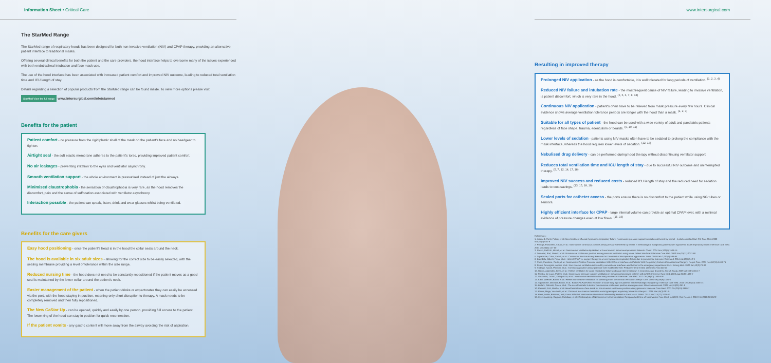Information Sheet • Critical Care
The StarMed Range
The StarMed range of respiratory hoods has been designed for both non-invasive ventilation (NIV) and CPAP therapy, providing an alternative patient interface to traditional masks.
Offering several clinical benefits for both the patient and the care providers, the hood interface helps to overcome many of the issues experienced with both endotracheal intubation and face mask use.
The use of the hood interface has been associated with increased patient comfort and improved NIV outcome, leading to reduced total ventilation time and ICU length of stay.
Details regarding a selection of popular products from the StarMed range can be found inside. To view more options please visit:
StarMed View the full range www.intersurgical.com/info/starmed
Benefits for the patient
Patient comfort - no pressure from the rigid plastic shell of the mask on the patient's face and no headgear to tighten.
Airtight seal - the soft elastic membrane adheres to the patient's torso, providing improved patient comfort.
No air leakages - preventing irritation to the eyes and ventilator asynchrony.
Smooth ventilation support - the whole environment is pressurised instead of just the airways.
Minimised claustrophobia - the sensation of claustrophobia is very rare, as the hood removes the discomfort, pain and the sense of suffocation associated with ventilator asynchrony.
Interaction possible - the patient can speak, listen, drink and wear glasses whilst being ventilated.
Benefits for the care givers
Easy hood positioning - once the patient's head is in the hood the collar seals around the neck.
The hood is available in six adult sizes - allowing for the correct size to be easily selected, with the sealing membrane providing a level of tolerance within the size range.
Reduced nursing time - the hood does not need to be constantly repositioned if the patient moves as a good seal is maintained by the lower collar around the patient's neck.
Easier management of the patient - when the patient drinks or expectorates they can easily be accessed via the port, with the hood staying in position, meaning only short disruption to therapy. A mask needs to be completely removed and then fully repositioned.
The New CaStar Up - can be opened, quickly and easily by one person, providing full access to the patient. The lower ring of the hood can stay in position for quick reconnection.
If the patient vomits - any gastric content will move away from the airway avoiding the risk of aspiration.
www.intersurgical.com
Resulting in improved therapy
Prolonged NIV application - as the hood is comfortable, it is well tolerated for long periods of ventilation. <sup>(1, 2, 3, 4)</sup>
Reduced NIV failure and intubation rate - the most frequent cause of NIV failure, leading to invasive ventilation, is patient discomfort, which is very rare in the hood. <sup>(2, 5, 6, 7, 8, 18)</sup>
Continuous NIV application - patient's often have to be relieved from mask pressure every few hours. Clinical evidence shows average ventilation tolerance periods are longer with the hood than a mask. <sup>(1, 2, 3)</sup>
Suitable for all types of patient - the hood can be used with a wide variety of adult and paediatric patients regardless of face shape, trauma, edentulism or beards. <sup>(9, 10, 11)</sup>
Lower levels of sedation - patients using NIV masks often have to be sedated to prolong the compliance with the mask interface, whereas the hood requires lower levels of sedation. <sup>(12, 13)</sup>
Nebulised drug delivery - can be performed during hood therapy without discontinuing ventilator support.
Reduces total ventilation time and ICU length of stay - due to successful NIV outcome and uninterrupted therapy. <sup>(5, 7, 12, 14, 17, 18)</sup>
Improved NIV success and reduced costs - reduced ICU length of stay and the reduced need for sedation leads to cost savings. <sup>(13, 15, 18, 19)</sup>
Sealed ports for catheter access - the ports ensure there is no discomfort to the patient while using NG tubes or sensors.
Highly efficient interface for CPAP - large internal volume can provide an optimal CPAP level, with a minimal evidence of pressure changes even at low flows. <sup>(15, 16)</sup>
References:
1. Antonelli, Conti, Pelosi, et al.: New treatment of acute hypoxemic respiratory failure: Noninvasive pressure support ventilation delivered by helmet - A pilot controlled trial: Crit Care Med. 2002 Mar;30(3):602-8
2. Principi, Pantanetti, Catani, et al.: Noninvasive continuous positive airway pressure delivered by helmet in hematological malignancy patients with hypoxemic acute respiratory failure: Intensive Care Med. 2004 Jan;30(1):147-50
3. Rocco, Dell'Utri, Morelli, et al.: Noninvasive Ventilation By Helmet or Face Mask in Immunocompromised Patients: Chest. 2004 Nov;126(5):1508-15
4. Tonnelier, Prat, Nowak, et al.: Noninvasive continuous positive airway pressure ventilation using a new helmet interface: Intensive Care Med. 2003 Nov;29(11):2077-80
5. Squadrone, Coha, Cerutti, et al.: Continuous Positive Airway Pressure for Treatment of Postoperative Hypoxemia: Jama. 2005 Feb 2;293(5):589-95
6. Brambilla, Aliberti, Prina, et al.: Helmet CPAP vs. oxygen therapy in severe hypoxemic respiratory failure due to pneumonia: Intensive Care Med. 2014 Jul;40(7):942-9
7. Conti, Cavaliere, Costa, et al.: Noninvasive Positive-Pressure Ventilation With Different Interfaces in Patients With Respiratory Failure After Abdominal Surgery: Respir Care. 2007 Nov;52(11):1463-71
8. Pelosi, Severgnini, Aspesi, et al.: Non-invasive ventilation delivered by conventional interfaces and helmet in the emergency department: Eur J Emerg Med. 2003 Jun;10(2):79-86
9. Codazzi, Nacoti, Passoni, et al.: Continuous positive airway pressure with modified helmet: Pediatr Crit Care Med. 2006 Sep;7(5):455-60
10. Racca, Appendini, Berta, et al.: Helmet ventilation for acute respiratory failure and nasal skin breakdown in neuromuscular disorders: Anesth Analg. 2009 Jul;109(1):164-7
11. Piastra, De Luca, Pietrini, et al.: Noninvasive pressure-support ventilation in immunocompromised children with ARDS: Intensive Care Med. 2009 Aug;35(8):1420-7
12. Vaschetto, Turucz, Dellapiazza, et al.: Noninvasive ventilation after early extubation: Intensive Care Med. 2012 Oct;38(10):1599-606
13. Klein, Weksler, Bartal, et al.: Helmet Noninvasive Ventilation for Weaning From Mechanical Ventilation: Respir Care. 2004 Sep;49(9):1035-7
14. Squadrone, Massaia, Bruno, et al.: Early CPAP prevents evolution of acute lung injury in patients with hematologic malignancy: Intensive Care Med. 2010 Oct;36(10):1666-74
15. Bellani, Patroniti, Greco, et al.: The use of helmets to deliver non-invasive continuous positive airway pressure: Minerva Anestesiol. 2008 Nov;74(11):651-6
16. Patroniti, Foti, Manfio, et al.: Head helmet versus face mask for non-invasive continuous positive airway pressure: Intensive Care Med. 2003 Oct;29(10):1680-7
17. Pisani, Mega, Vaschetto, et al.: Oronasal mask versus helmet in acute hypercapnic respiratory failure: Eur Respir J. 2015 Mar;45(3):691-9
18. Patel, Wolfe, Pohlman, Hall, Kress: Effect of Noninvasive Ventilation Delivered by Helmet vs Face Mask: JAMA. 2016 Jun;315(22):2435-41
19. Kyeremanteng, Gagnon, Robidoux, et al.: Cost Analysis of Noninvasive Helmet Ventilation Compared with Use of Noninvasive Face Mask in ARDS: Can Respir J. 2018 Feb;2018:6518572